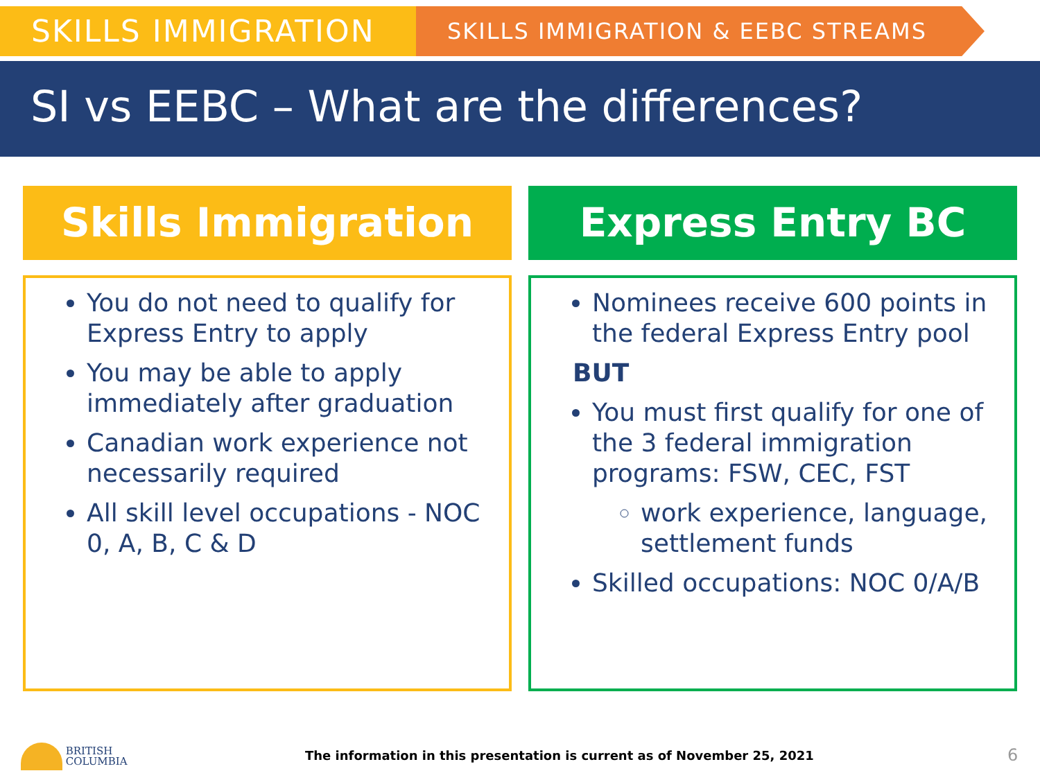SKILLS IMMIGRATION
SKILLS IMMIGRATION & EEBC STREAMS
SI vs EEBC – What are the differences?
Skills Immigration
You do not need to qualify for Express Entry to apply
You may be able to apply immediately after graduation
Canadian work experience not necessarily required
All skill level occupations - NOC 0, A, B, C & D
Express Entry BC
Nominees receive 600 points in the federal Express Entry pool
BUT
You must first qualify for one of the 3 federal immigration programs: FSW, CEC, FST
work experience, language, settlement funds
Skilled occupations: NOC 0/A/B
BRITISH
COLUMBIA
The information in this presentation is current as of November 25, 2021
6